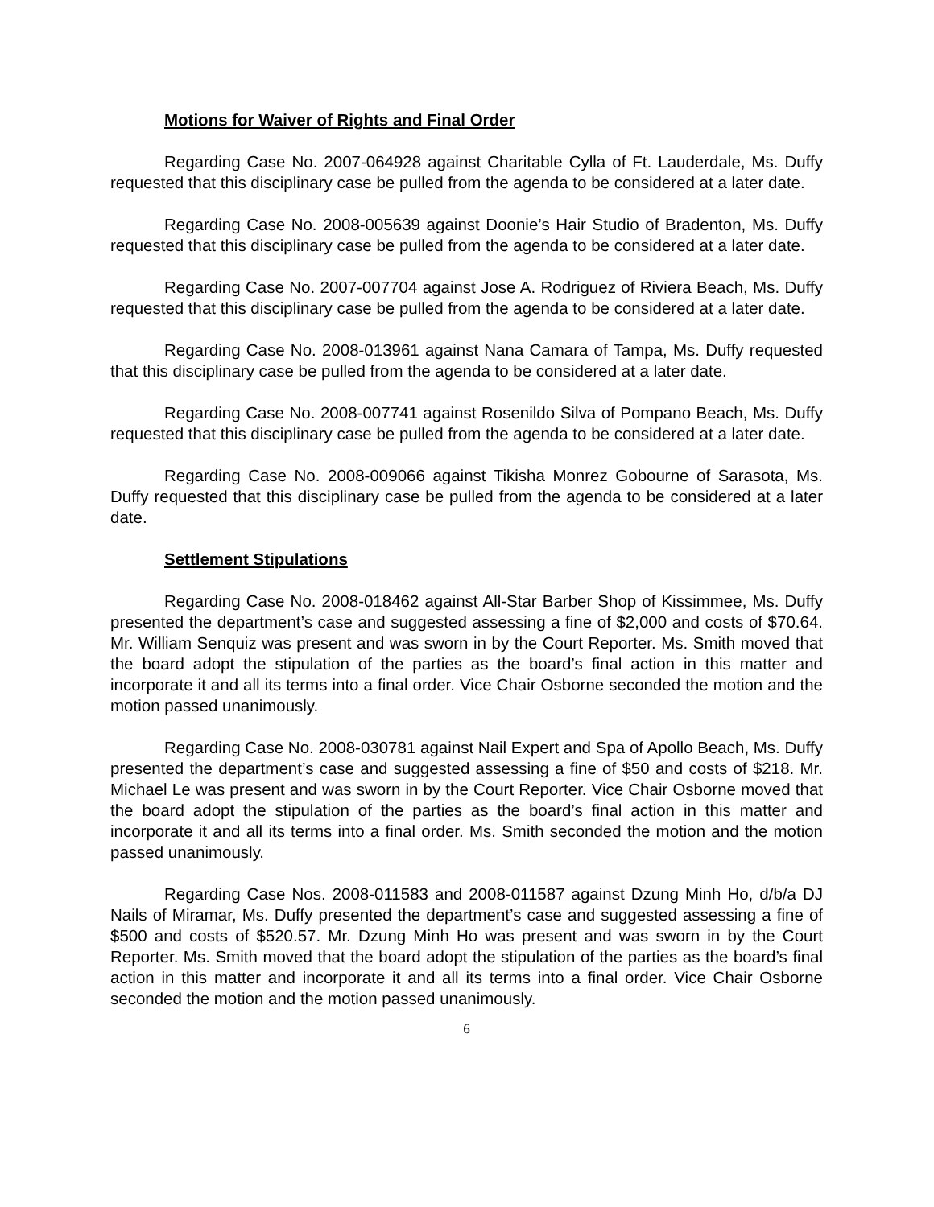Motions for Waiver of Rights and Final Order
Regarding Case No. 2007-064928 against Charitable Cylla of Ft. Lauderdale, Ms. Duffy requested that this disciplinary case be pulled from the agenda to be considered at a later date.
Regarding Case No. 2008-005639 against Doonie’s Hair Studio of Bradenton, Ms. Duffy requested that this disciplinary case be pulled from the agenda to be considered at a later date.
Regarding Case No. 2007-007704 against Jose A. Rodriguez of Riviera Beach, Ms. Duffy requested that this disciplinary case be pulled from the agenda to be considered at a later date.
Regarding Case No. 2008-013961 against Nana Camara of Tampa, Ms. Duffy requested that this disciplinary case be pulled from the agenda to be considered at a later date.
Regarding Case No. 2008-007741 against Rosenildo Silva of Pompano Beach, Ms. Duffy requested that this disciplinary case be pulled from the agenda to be considered at a later date.
Regarding Case No. 2008-009066 against Tikisha Monrez Gobourne of Sarasota, Ms. Duffy requested that this disciplinary case be pulled from the agenda to be considered at a later date.
Settlement Stipulations
Regarding Case No. 2008-018462 against All-Star Barber Shop of Kissimmee, Ms. Duffy presented the department’s case and suggested assessing a fine of $2,000 and costs of $70.64. Mr. William Senquiz was present and was sworn in by the Court Reporter. Ms. Smith moved that the board adopt the stipulation of the parties as the board’s final action in this matter and incorporate it and all its terms into a final order. Vice Chair Osborne seconded the motion and the motion passed unanimously.
Regarding Case No. 2008-030781 against Nail Expert and Spa of Apollo Beach, Ms. Duffy presented the department’s case and suggested assessing a fine of $50 and costs of $218. Mr. Michael Le was present and was sworn in by the Court Reporter. Vice Chair Osborne moved that the board adopt the stipulation of the parties as the board’s final action in this matter and incorporate it and all its terms into a final order. Ms. Smith seconded the motion and the motion passed unanimously.
Regarding Case Nos. 2008-011583 and 2008-011587 against Dzung Minh Ho, d/b/a DJ Nails of Miramar, Ms. Duffy presented the department’s case and suggested assessing a fine of $500 and costs of $520.57. Mr. Dzung Minh Ho was present and was sworn in by the Court Reporter. Ms. Smith moved that the board adopt the stipulation of the parties as the board’s final action in this matter and incorporate it and all its terms into a final order. Vice Chair Osborne seconded the motion and the motion passed unanimously.
6